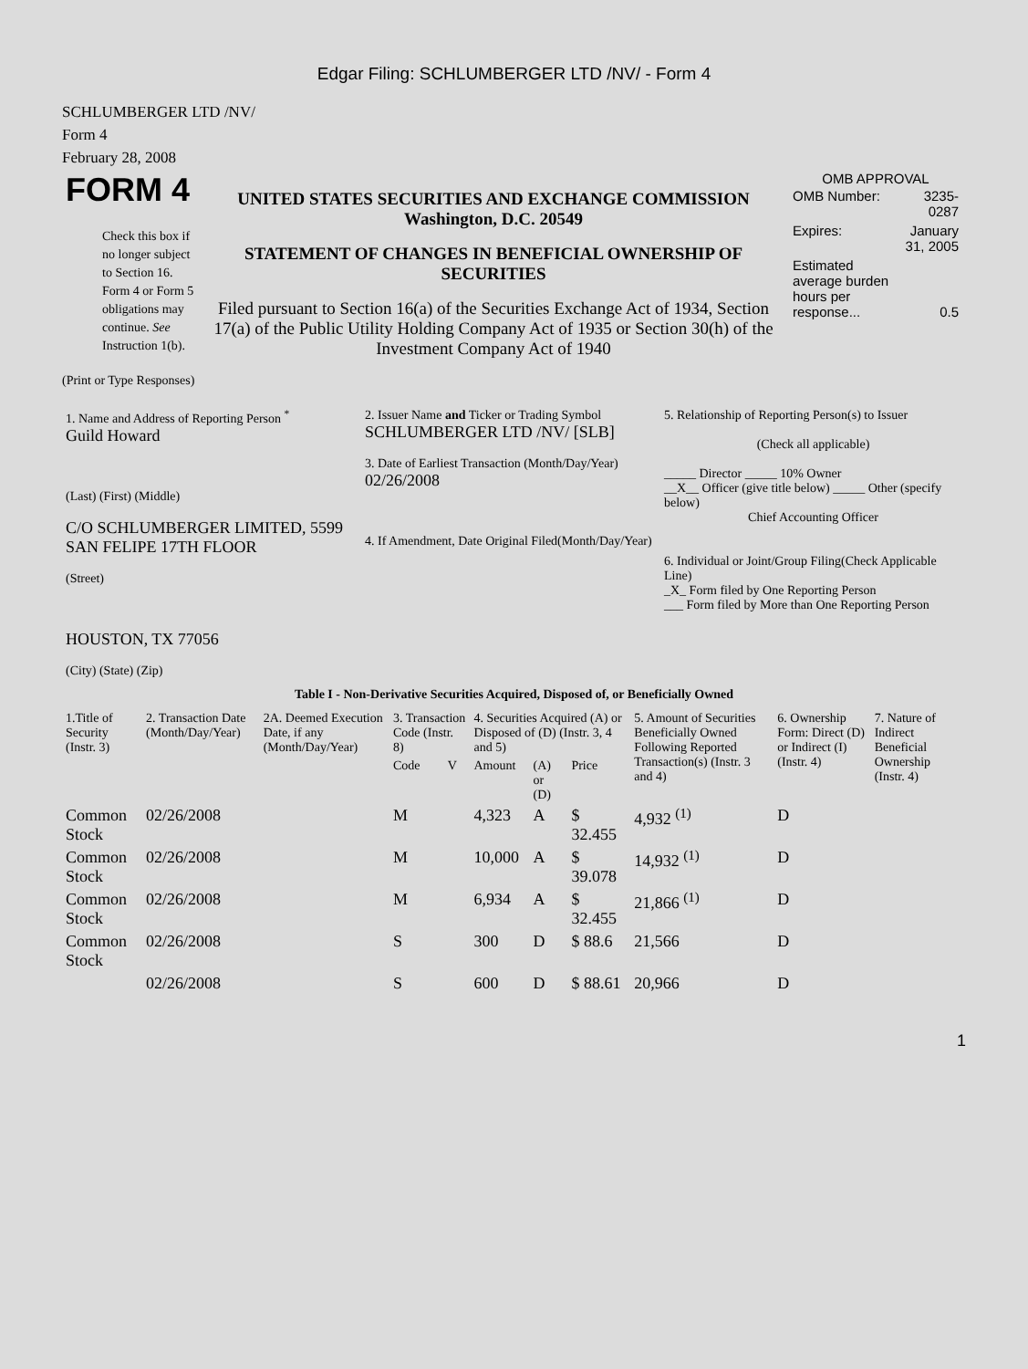Edgar Filing: SCHLUMBERGER LTD /NV/ - Form 4
SCHLUMBERGER LTD /NV/
Form 4
February 28, 2008
| FORM 4 Check this box if no longer subject to Section 16. Form 4 or Form 5 obligations may continue. See Instruction 1(b). | UNITED STATES SECURITIES AND EXCHANGE COMMISSION Washington, D.C. 20549 STATEMENT OF CHANGES IN BENEFICIAL OWNERSHIP OF SECURITIES Filed pursuant to Section 16(a) of the Securities Exchange Act of 1934, Section 17(a) of the Public Utility Holding Company Act of 1935 or Section 30(h) of the Investment Company Act of 1940 | OMB APPROVAL / OMB Number: / 3235-0287 / / Expires: / January 31, 2005 / / Estimated average burden hours per response... / 0.5 / |
(Print or Type Responses)
| 1. Name and Address of Reporting Person <sup>*</sup> Guild Howard (Last) (First) (Middle) C/O SCHLUMBERGER LIMITED, 5599 SAN FELIPE 17TH FLOOR (Street) HOUSTON, TX 77056 (City) (State) (Zip) | 2. Issuer Name and Ticker or Trading Symbol SCHLUMBERGER LTD /NV/ [SLB] 3. Date of Earliest Transaction (Month/Day/Year) 02/26/2008 4. If Amendment, Date Original Filed(Month/Day/Year) | 5. Relationship of Reporting Person(s) to Issuer (Check all applicable) _____ Director _____ 10% Owner __X__ Officer (give title below) _____ Other (specify below) Chief Accounting Officer 6. Individual or Joint/Group Filing(Check Applicable Line) _X_ Form filed by One Reporting Person ___ Form filed by More than One Reporting Person |
Table I - Non-Derivative Securities Acquired, Disposed of, or Beneficially Owned
| 1.Title of Security (Instr. 3) | 2. Transaction Date (Month/Day/Year) | 2A. Deemed Execution Date, if any (Month/Day/Year) | 3. Transaction Code (Instr. 8) | | 4. Securities Acquired (A) or Disposed of (D) (Instr. 3, 4 and 5) | | | 5. Amount of Securities Beneficially Owned Following Reported Transaction(s) (Instr. 3 and 4) | 6. Ownership Form: Direct (D) or Indirect (I) (Instr. 4) | 7. Nature of Indirect Beneficial Ownership (Instr. 4) |
| --- | --- | --- | --- | --- | --- | --- | --- | --- | --- | --- |
| | | | Code | V | Amount | (A) or (D) | Price | | | |
| Common Stock | 02/26/2008 | | M | | 4,323 | A | $ 32.455 | 4,932 <sup>(1)</sup> | D | |
| Common Stock | 02/26/2008 | | M | | 10,000 | A | $ 39.078 | 14,932 <sup>(1)</sup> | D | |
| Common Stock | 02/26/2008 | | M | | 6,934 | A | $ 32.455 | 21,866 <sup>(1)</sup> | D | |
| Common Stock | 02/26/2008 | | S | | 300 | D | $ 88.6 | 21,566 | D | |
| | 02/26/2008 | | S | | 600 | D | $ 88.61 | 20,966 | D | |
1